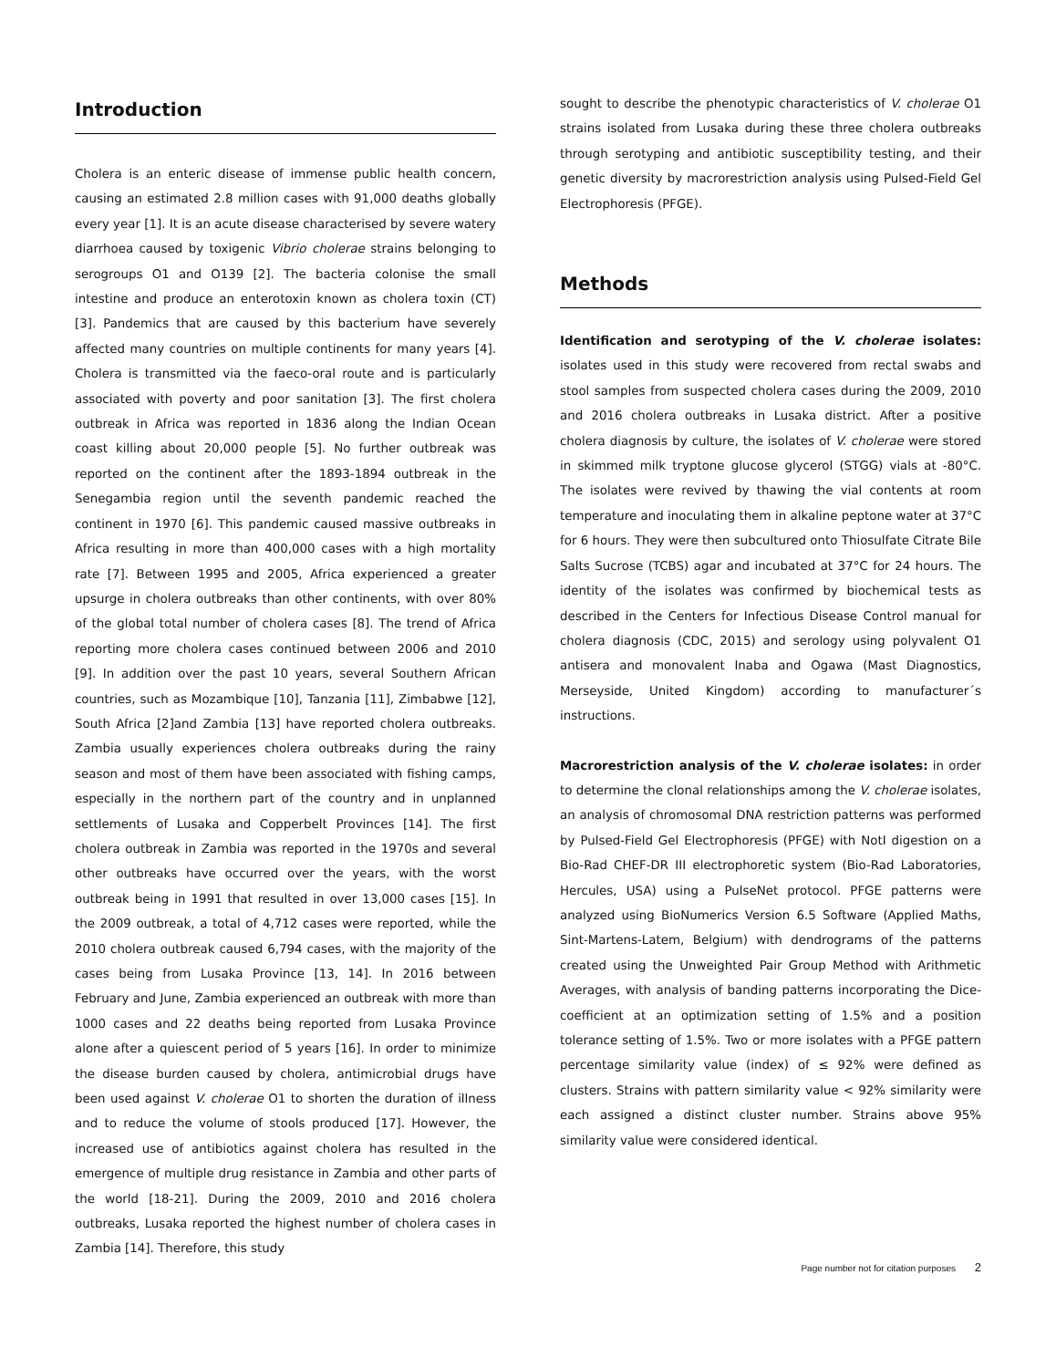Introduction
Cholera is an enteric disease of immense public health concern, causing an estimated 2.8 million cases with 91,000 deaths globally every year [1]. It is an acute disease characterised by severe watery diarrhoea caused by toxigenic Vibrio cholerae strains belonging to serogroups O1 and O139 [2]. The bacteria colonise the small intestine and produce an enterotoxin known as cholera toxin (CT) [3]. Pandemics that are caused by this bacterium have severely affected many countries on multiple continents for many years [4]. Cholera is transmitted via the faeco-oral route and is particularly associated with poverty and poor sanitation [3]. The first cholera outbreak in Africa was reported in 1836 along the Indian Ocean coast killing about 20,000 people [5]. No further outbreak was reported on the continent after the 1893-1894 outbreak in the Senegambia region until the seventh pandemic reached the continent in 1970 [6]. This pandemic caused massive outbreaks in Africa resulting in more than 400,000 cases with a high mortality rate [7]. Between 1995 and 2005, Africa experienced a greater upsurge in cholera outbreaks than other continents, with over 80% of the global total number of cholera cases [8]. The trend of Africa reporting more cholera cases continued between 2006 and 2010 [9]. In addition over the past 10 years, several Southern African countries, such as Mozambique [10], Tanzania [11], Zimbabwe [12], South Africa [2]and Zambia [13] have reported cholera outbreaks. Zambia usually experiences cholera outbreaks during the rainy season and most of them have been associated with fishing camps, especially in the northern part of the country and in unplanned settlements of Lusaka and Copperbelt Provinces [14]. The first cholera outbreak in Zambia was reported in the 1970s and several other outbreaks have occurred over the years, with the worst outbreak being in 1991 that resulted in over 13,000 cases [15]. In the 2009 outbreak, a total of 4,712 cases were reported, while the 2010 cholera outbreak caused 6,794 cases, with the majority of the cases being from Lusaka Province [13, 14]. In 2016 between February and June, Zambia experienced an outbreak with more than 1000 cases and 22 deaths being reported from Lusaka Province alone after a quiescent period of 5 years [16]. In order to minimize the disease burden caused by cholera, antimicrobial drugs have been used against V. cholerae O1 to shorten the duration of illness and to reduce the volume of stools produced [17]. However, the increased use of antibiotics against cholera has resulted in the emergence of multiple drug resistance in Zambia and other parts of the world [18-21]. During the 2009, 2010 and 2016 cholera outbreaks, Lusaka reported the highest number of cholera cases in Zambia [14]. Therefore, this study
sought to describe the phenotypic characteristics of V. cholerae O1 strains isolated from Lusaka during these three cholera outbreaks through serotyping and antibiotic susceptibility testing, and their genetic diversity by macrorestriction analysis using Pulsed-Field Gel Electrophoresis (PFGE).
Methods
Identification and serotyping of the V. cholerae isolates: isolates used in this study were recovered from rectal swabs and stool samples from suspected cholera cases during the 2009, 2010 and 2016 cholera outbreaks in Lusaka district. After a positive cholera diagnosis by culture, the isolates of V. cholerae were stored in skimmed milk tryptone glucose glycerol (STGG) vials at -80°C. The isolates were revived by thawing the vial contents at room temperature and inoculating them in alkaline peptone water at 37°C for 6 hours. They were then subcultured onto Thiosulfate Citrate Bile Salts Sucrose (TCBS) agar and incubated at 37°C for 24 hours. The identity of the isolates was confirmed by biochemical tests as described in the Centers for Infectious Disease Control manual for cholera diagnosis (CDC, 2015) and serology using polyvalent O1 antisera and monovalent Inaba and Ogawa (Mast Diagnostics, Merseyside, United Kingdom) according to manufacturer´s instructions.
Macrorestriction analysis of the V. cholerae isolates: in order to determine the clonal relationships among the V. cholerae isolates, an analysis of chromosomal DNA restriction patterns was performed by Pulsed-Field Gel Electrophoresis (PFGE) with NotI digestion on a Bio-Rad CHEF-DR III electrophoretic system (Bio-Rad Laboratories, Hercules, USA) using a PulseNet protocol. PFGE patterns were analyzed using BioNumerics Version 6.5 Software (Applied Maths, Sint-Martens-Latem, Belgium) with dendrograms of the patterns created using the Unweighted Pair Group Method with Arithmetic Averages, with analysis of banding patterns incorporating the Dice-coefficient at an optimization setting of 1.5% and a position tolerance setting of 1.5%. Two or more isolates with a PFGE pattern percentage similarity value (index) of ≤ 92% were defined as clusters. Strains with pattern similarity value < 92% similarity were each assigned a distinct cluster number. Strains above 95% similarity value were considered identical.
Page number not for citation purposes 2